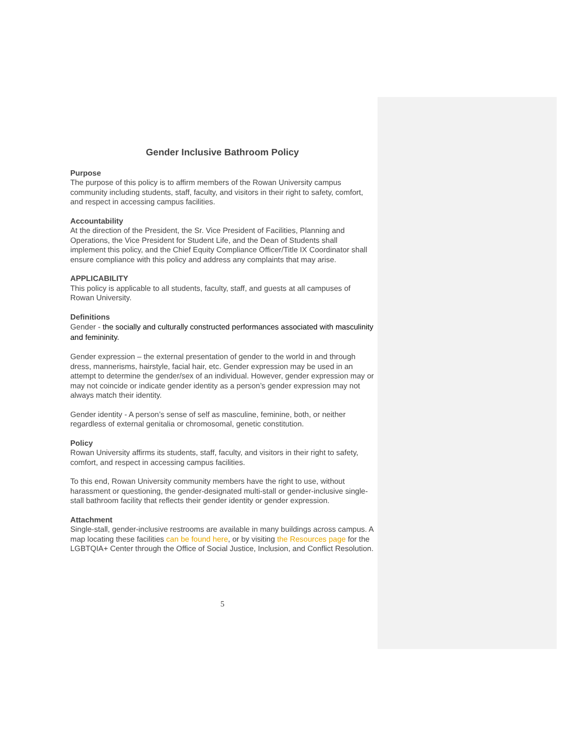Gender Inclusive Bathroom Policy
Purpose
The purpose of this policy is to affirm members of the Rowan University campus community including students, staff, faculty, and visitors in their right to safety, comfort, and respect in accessing campus facilities.
Accountability
At the direction of the President, the Sr. Vice President of Facilities, Planning and Operations, the Vice President for Student Life, and the Dean of Students shall implement this policy, and the Chief Equity Compliance Officer/Title IX Coordinator shall ensure compliance with this policy and address any complaints that may arise.
APPLICABILITY
This policy is applicable to all students, faculty, staff, and guests at all campuses of Rowan University.
Definitions
Gender - the socially and culturally constructed performances associated with masculinity and femininity.
Gender expression – the external presentation of gender to the world in and through dress, mannerisms, hairstyle, facial hair, etc. Gender expression may be used in an attempt to determine the gender/sex of an individual. However, gender expression may or may not coincide or indicate gender identity as a person’s gender expression may not always match their identity.
Gender identity - A person’s sense of self as masculine, feminine, both, or neither regardless of external genitalia or chromosomal, genetic constitution.
Policy
Rowan University affirms its students, staff, faculty, and visitors in their right to safety, comfort, and respect in accessing campus facilities.
To this end, Rowan University community members have the right to use, without harassment or questioning, the gender-designated multi-stall or gender-inclusive single-stall bathroom facility that reflects their gender identity or gender expression.
Attachment
Single-stall, gender-inclusive restrooms are available in many buildings across campus. A map locating these facilities can be found here, or by visiting the Resources page for the LGBTQIA+ Center through the Office of Social Justice, Inclusion, and Conflict Resolution.
5